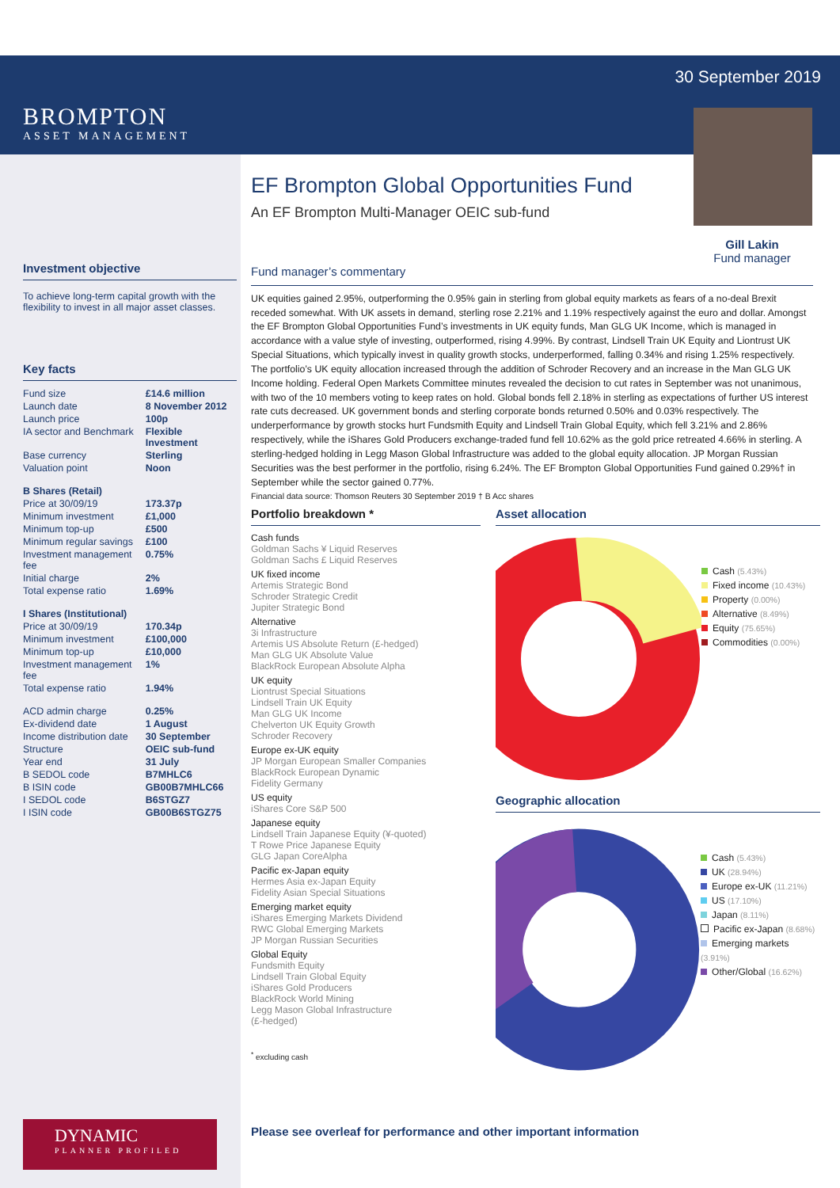BROMPTON
ASSET MANAGEMENT
Investment objective
To achieve long-term capital growth with the flexibility to invest in all major asset classes.
Key facts
| Fund size | £14.6 million |
| Launch date | 8 November 2012 |
| Launch price | 100p |
| IA sector and Benchmark | Flexible Investment |
| Base currency | Sterling |
| Valuation point | Noon |
| B Shares (Retail) | |
| Price at 30/09/19 | 173.37p |
| Minimum investment | £1,000 |
| Minimum top-up | £500 |
| Minimum regular savings | £100 |
| Investment management fee | 0.75% |
| Initial charge | 2% |
| Total expense ratio | 1.69% |
| I Shares (Institutional) | |
| Price at 30/09/19 | 170.34p |
| Minimum investment | £100,000 |
| Minimum top-up | £10,000 |
| Investment management fee | 1% |
| Total expense ratio | 1.94% |
| ACD admin charge | 0.25% |
| Ex-dividend date | 1 August |
| Income distribution date | 30 September |
| Structure | OEIC sub-fund |
| Year end | 31 July |
| B SEDOL code | B7MHLC6 |
| B ISIN code | GB00B7MHLC66 |
| I SEDOL code | B6STGZ7 |
| I ISIN code | GB00B6STGZ75 |
30 September 2019
EF Brompton Global Opportunities Fund
An EF Brompton Multi-Manager OEIC sub-fund
Gill Lakin
Fund manager
Fund manager’s commentary
UK equities gained 2.95%, outperforming the 0.95% gain in sterling from global equity markets as fears of a no-deal Brexit receded somewhat. With UK assets in demand, sterling rose 2.21% and 1.19% respectively against the euro and dollar. Amongst the EF Brompton Global Opportunities Fund’s investments in UK equity funds, Man GLG UK Income, which is managed in accordance with a value style of investing, outperformed, rising 4.99%. By contrast, Lindsell Train UK Equity and Liontrust UK Special Situations, which typically invest in quality growth stocks, underperformed, falling 0.34% and rising 1.25% respectively. The portfolio’s UK equity allocation increased through the addition of Schroder Recovery and an increase in the Man GLG UK Income holding. Federal Open Markets Committee minutes revealed the decision to cut rates in September was not unanimous, with two of the 10 members voting to keep rates on hold. Global bonds fell 2.18% in sterling as expectations of further US interest rate cuts decreased. UK government bonds and sterling corporate bonds returned 0.50% and 0.03% respectively. The underperformance by growth stocks hurt Fundsmith Equity and Lindsell Train Global Equity, which fell 3.21% and 2.86% respectively, while the iShares Gold Producers exchange-traded fund fell 10.62% as the gold price retreated 4.66% in sterling. A sterling-hedged holding in Legg Mason Global Infrastructure was added to the global equity allocation. JP Morgan Russian Securities was the best performer in the portfolio, rising 6.24%. The EF Brompton Global Opportunities Fund gained 0.29%† in September while the sector gained 0.77%.
Financial data source: Thomson Reuters 30 September 2019 † B Acc shares
Portfolio breakdown *
Cash funds
Goldman Sachs ¥ Liquid Reserves
Goldman Sachs £ Liquid Reserves
UK fixed income
Artemis Strategic Bond
Schroder Strategic Credit
Jupiter Strategic Bond
Alternative
3i Infrastructure
Artemis US Absolute Return (£-hedged)
Man GLG UK Absolute Value
BlackRock European Absolute Alpha
UK equity
Liontrust Special Situations
Lindsell Train UK Equity
Man GLG UK Income
Chelverton UK Equity Growth
Schroder Recovery
Europe ex-UK equity
JP Morgan European Smaller Companies
BlackRock European Dynamic
Fidelity Germany
US equity
iShares Core S&P 500
Japanese equity
Lindsell Train Japanese Equity (¥-quoted)
T Rowe Price Japanese Equity
GLG Japan CoreAlpha
Pacific ex-Japan equity
Hermes Asia ex-Japan Equity
Fidelity Asian Special Situations
Emerging market equity
iShares Emerging Markets Dividend
RWC Global Emerging Markets
JP Morgan Russian Securities
Global Equity
Fundsmith Equity
Lindsell Train Global Equity
iShares Gold Producers
BlackRock World Mining
Legg Mason Global Infrastructure
(£-hedged)
<sup>*</sup> excluding cash
Asset allocation
Cash (5.43%)
Fixed income (10.43%)
Property (0.00%)
Alternative (8.49%)
Equity (75.65%)
Commodities (0.00%)
Geographic allocation
Cash (5.43%)
UK (28.94%)
Europe ex-UK (11.21%)
US (17.10%)
Japan (8.11%)
Pacific ex-Japan (8.68%)
Emerging markets (3.91%)
Other/Global (16.62%)
DYNAMIC
PLANNER PROFILED
Please see overleaf for performance and other important information